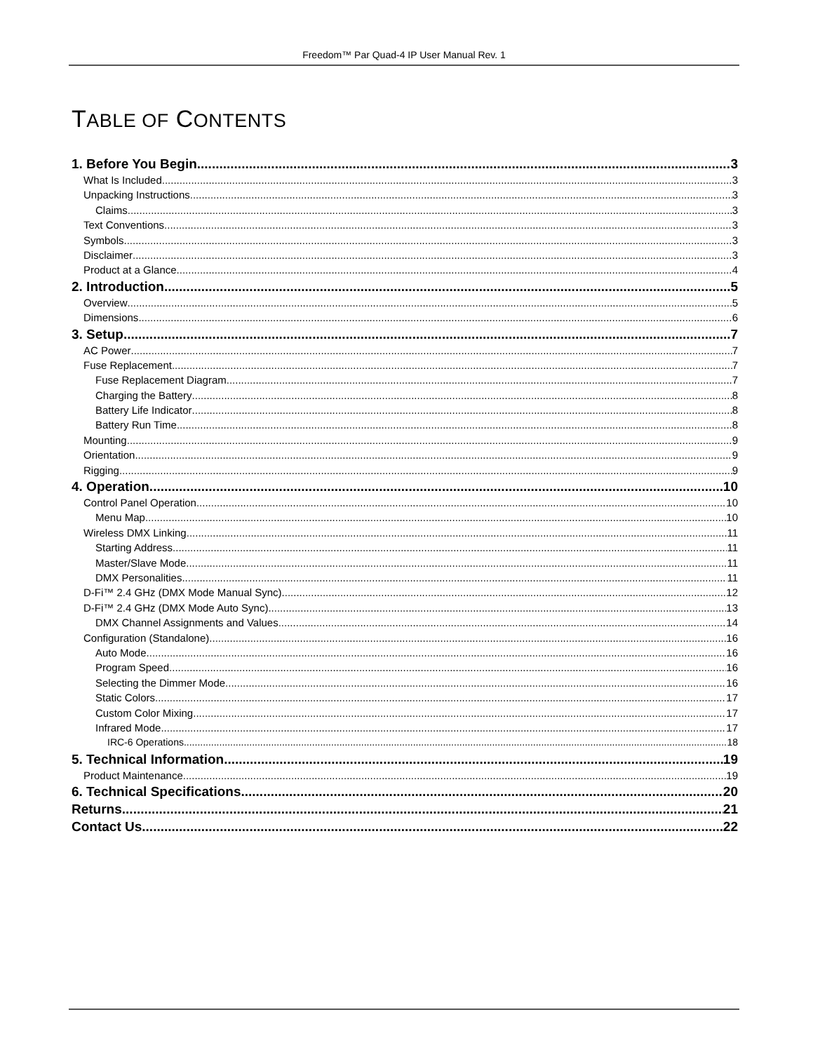Freedom™ Par Quad-4 IP User Manual Rev. 1
TABLE OF CONTENTS
1. Before You Begin 3
What Is Included 3
Unpacking Instructions 3
Claims 3
Text Conventions 3
Symbols 3
Disclaimer 3
Product at a Glance 4
2. Introduction 5
Overview 5
Dimensions 6
3. Setup 7
AC Power 7
Fuse Replacement 7
Fuse Replacement Diagram 7
Charging the Battery 8
Battery Life Indicator 8
Battery Run Time 8
Mounting 9
Orientation 9
Rigging 9
4. Operation 10
Control Panel Operation 10
Menu Map 10
Wireless DMX Linking 11
Starting Address 11
Master/Slave Mode 11
DMX Personalities 11
D-Fi™ 2.4 GHz (DMX Mode Manual Sync) 12
D-Fi™ 2.4 GHz (DMX Mode Auto Sync) 13
DMX Channel Assignments and Values 14
Configuration (Standalone) 16
Auto Mode 16
Program Speed 16
Selecting the Dimmer Mode 16
Static Colors 17
Custom Color Mixing 17
Infrared Mode 17
IRC-6 Operations 18
5. Technical Information 19
Product Maintenance 19
6. Technical Specifications 20
Returns 21
Contact Us 22